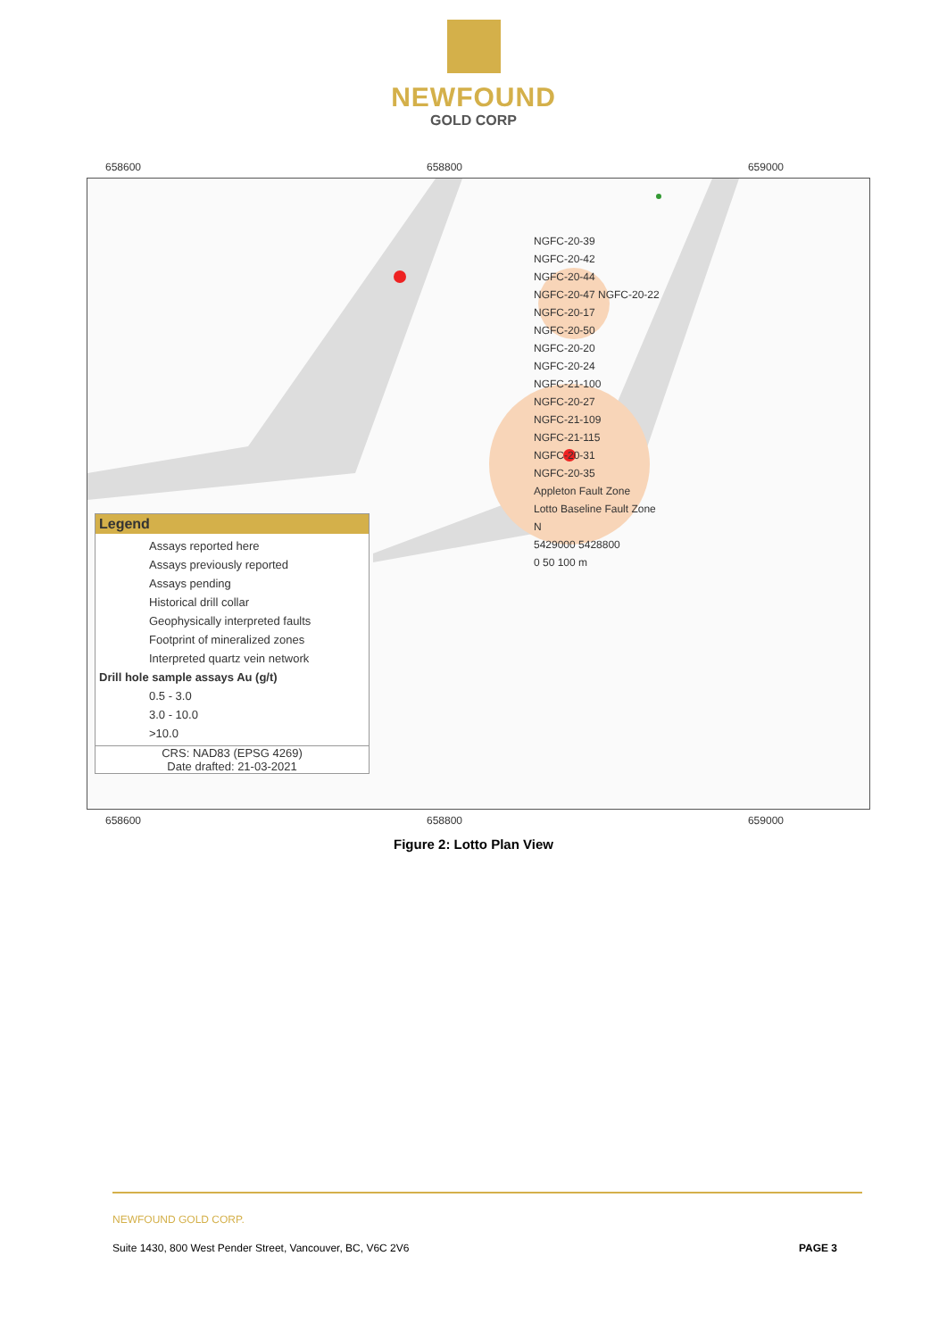NEWFOUND
GOLD CORP
658600 658800 659000
NGFC-20-39
NGFC-20-42
NGFC-20-44
NGFC-20-47 NGFC-20-22
NGFC-20-17
NGFC-20-50
NGFC-20-20
NGFC-20-24
NGFC-21-100
NGFC-20-27
NGFC-21-109
NGFC-21-115
NGFC-20-31
NGFC-20-35
Appleton Fault Zone
Lotto Baseline Fault Zone
N
5429000 5428800
0 50 100 m
Legend
Assays reported here
Assays previously reported
Assays pending
Historical drill collar
Geophysically interpreted faults
Footprint of mineralized zones
Interpreted quartz vein network
Drill hole sample assays Au (g/t)
0.5 - 3.0
3.0 - 10.0
>10.0
CRS: NAD83 (EPSG 4269)
Date drafted: 21-03-2021
658600 658800 659000
Figure 2: Lotto Plan View
NEWFOUND GOLD CORP.
Suite 1430, 800 West Pender Street, Vancouver, BC, V6C 2V6 PAGE 3